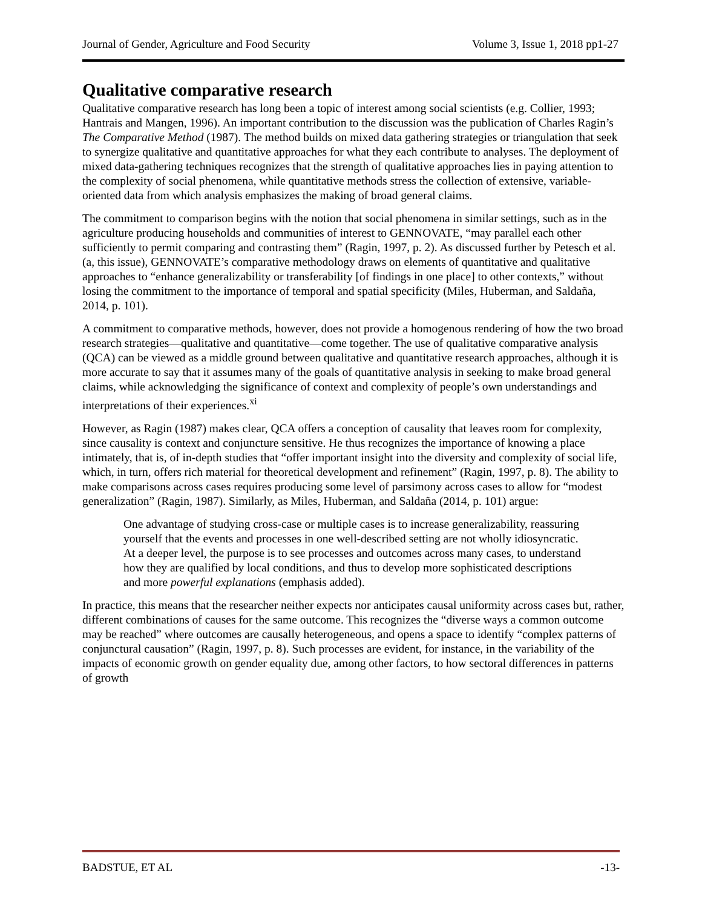Journal of Gender, Agriculture and Food Security Volume 3, Issue 1, 2018 pp1-27
Qualitative comparative research
Qualitative comparative research has long been a topic of interest among social scientists (e.g. Collier, 1993; Hantrais and Mangen, 1996). An important contribution to the discussion was the publication of Charles Ragin’s The Comparative Method (1987). The method builds on mixed data gathering strategies or triangulation that seek to synergize qualitative and quantitative approaches for what they each contribute to analyses. The deployment of mixed data-gathering techniques recognizes that the strength of qualitative approaches lies in paying attention to the complexity of social phenomena, while quantitative methods stress the collection of extensive, variable-oriented data from which analysis emphasizes the making of broad general claims.
The commitment to comparison begins with the notion that social phenomena in similar settings, such as in the agriculture producing households and communities of interest to GENNOVATE, “may parallel each other sufficiently to permit comparing and contrasting them” (Ragin, 1997, p. 2). As discussed further by Petesch et al. (a, this issue), GENNOVATE’s comparative methodology draws on elements of quantitative and qualitative approaches to “enhance generalizability or transferability [of findings in one place] to other contexts,” without losing the commitment to the importance of temporal and spatial specificity (Miles, Huberman, and Saldaña, 2014, p. 101).
A commitment to comparative methods, however, does not provide a homogenous rendering of how the two broad research strategies—qualitative and quantitative—come together. The use of qualitative comparative analysis (QCA) can be viewed as a middle ground between qualitative and quantitative research approaches, although it is more accurate to say that it assumes many of the goals of quantitative analysis in seeking to make broad general claims, while acknowledging the significance of context and complexity of people’s own understandings and interpretations of their experiences.<sup>xi</sup>
However, as Ragin (1987) makes clear, QCA offers a conception of causality that leaves room for complexity, since causality is context and conjuncture sensitive. He thus recognizes the importance of knowing a place intimately, that is, of in-depth studies that “offer important insight into the diversity and complexity of social life, which, in turn, offers rich material for theoretical development and refinement” (Ragin, 1997, p. 8). The ability to make comparisons across cases requires producing some level of parsimony across cases to allow for “modest generalization” (Ragin, 1987). Similarly, as Miles, Huberman, and Saldaña (2014, p. 101) argue:
One advantage of studying cross-case or multiple cases is to increase generalizability, reassuring yourself that the events and processes in one well-described setting are not wholly idiosyncratic. At a deeper level, the purpose is to see processes and outcomes across many cases, to understand how they are qualified by local conditions, and thus to develop more sophisticated descriptions and more powerful explanations (emphasis added).
In practice, this means that the researcher neither expects nor anticipates causal uniformity across cases but, rather, different combinations of causes for the same outcome. This recognizes the “diverse ways a common outcome may be reached” where outcomes are causally heterogeneous, and opens a space to identify “complex patterns of conjunctural causation” (Ragin, 1997, p. 8). Such processes are evident, for instance, in the variability of the impacts of economic growth on gender equality due, among other factors, to how sectoral differences in patterns of growth
BADSTUE, ET AL -13-